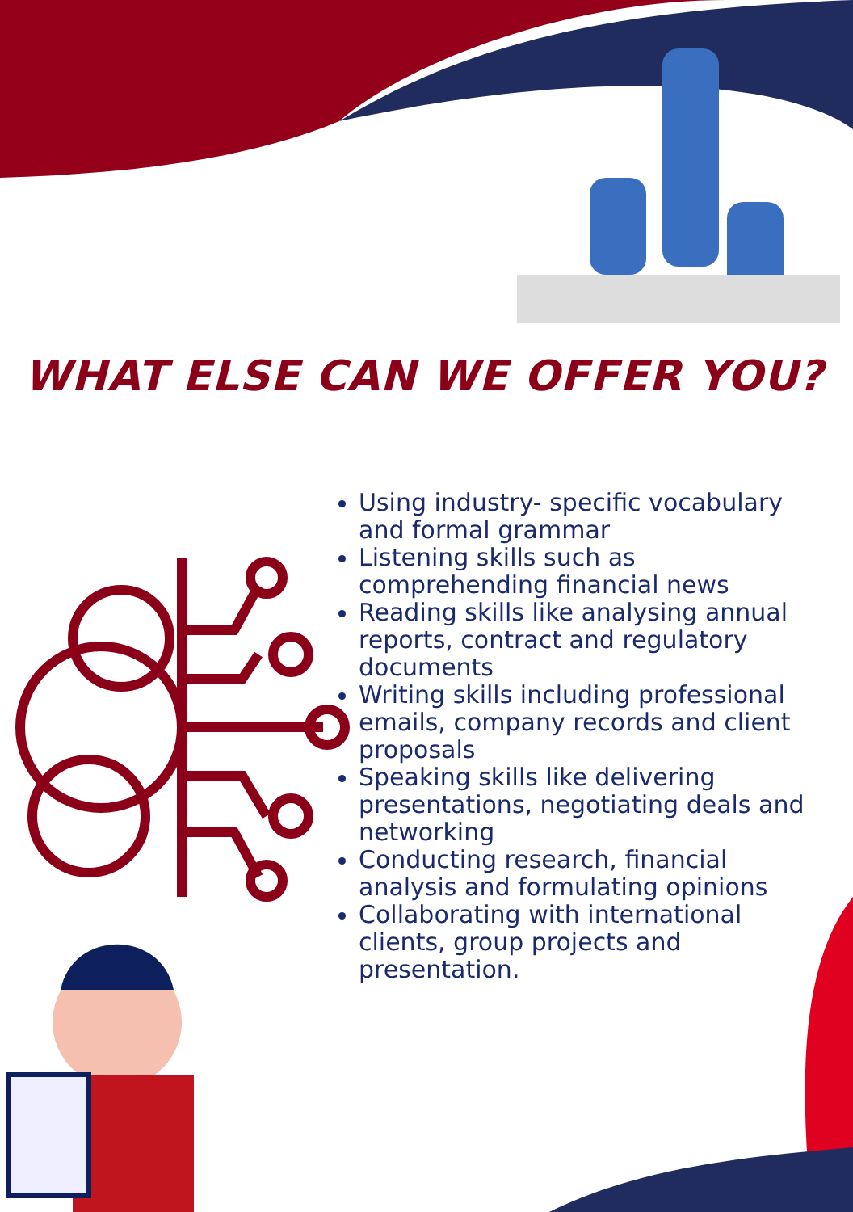WHAT ELSE CAN WE OFFER YOU?
Using industry- specific vocabulary and formal grammar
Listening skills such as comprehending financial news
Reading skills like analysing annual reports, contract and regulatory documents
Writing skills including professional emails, company records and client proposals
Speaking skills like delivering presentations, negotiating deals and networking
Conducting research, financial analysis and formulating opinions
Collaborating with international clients, group projects and presentation.